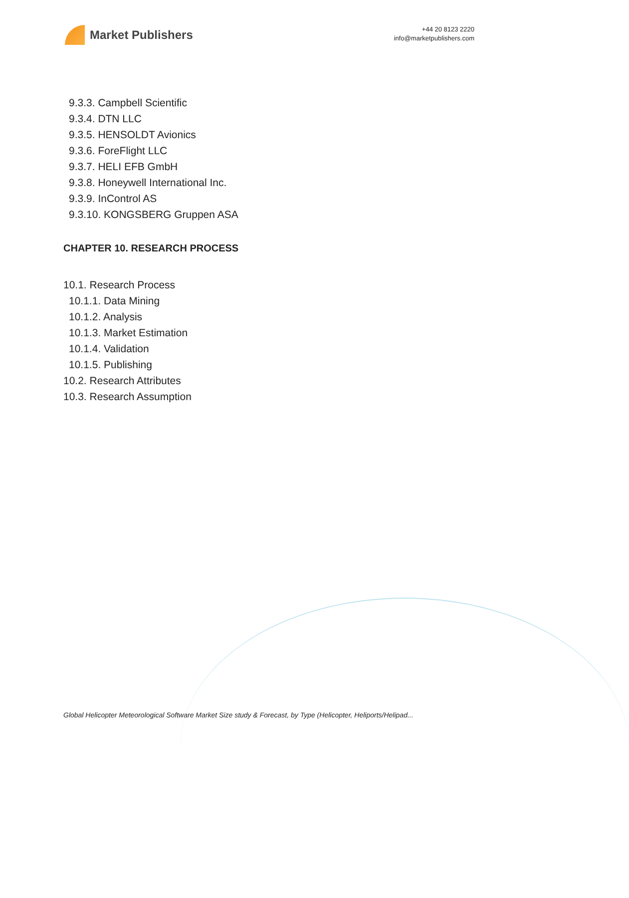Market Publishers
+44 20 8123 2220
info@marketpublishers.com
9.3.3. Campbell Scientific
9.3.4. DTN LLC
9.3.5. HENSOLDT Avionics
9.3.6. ForeFlight LLC
9.3.7. HELI EFB GmbH
9.3.8. Honeywell International Inc.
9.3.9. InControl AS
9.3.10. KONGSBERG Gruppen ASA
CHAPTER 10. RESEARCH PROCESS
10.1. Research Process
10.1.1. Data Mining
10.1.2. Analysis
10.1.3. Market Estimation
10.1.4. Validation
10.1.5. Publishing
10.2. Research Attributes
10.3. Research Assumption
Global Helicopter Meteorological Software Market Size study & Forecast, by Type (Helicopter, Heliports/Helipad...